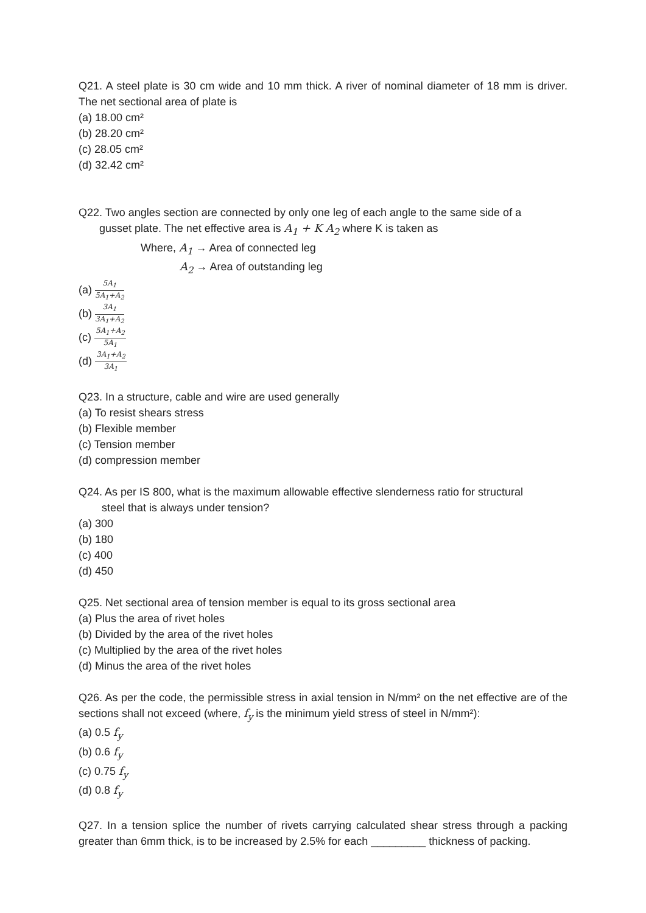Q21. A steel plate is 30 cm wide and 10 mm thick. A river of nominal diameter of 18 mm is driver. The net sectional area of plate is
(a) 18.00 cm²
(b) 28.20 cm²
(c) 28.05 cm²
(d) 32.42 cm²
Q22. Two angles section are connected by only one leg of each angle to the same side of a
gusset plate. The net effective area is A<sub>1</sub> + K A<sub>2</sub> where K is taken as
Where, A<sub>1</sub> → Area of connected leg
A<sub>2</sub> → Area of outstanding leg
(a) 5A<sub>1</sub> 5A<sub>1</sub>+A<sub>2</sub>
(b) 3A<sub>1</sub> 3A<sub>1</sub>+A<sub>2</sub>
(c) 5A<sub>1</sub>+A<sub>2</sub> 5A<sub>1</sub>
(d) 3A<sub>1</sub>+A<sub>2</sub> 3A<sub>1</sub>
Q23. In a structure, cable and wire are used generally
(a) To resist shears stress
(b) Flexible member
(c) Tension member
(d) compression member
Q24. As per IS 800, what is the maximum allowable effective slenderness ratio for structural
steel that is always under tension?
(a) 300
(b) 180
(c) 400
(d) 450
Q25. Net sectional area of tension member is equal to its gross sectional area
(a) Plus the area of rivet holes
(b) Divided by the area of the rivet holes
(c) Multiplied by the area of the rivet holes
(d) Minus the area of the rivet holes
Q26. As per the code, the permissible stress in axial tension in N/mm² on the net effective are of the sections shall not exceed (where, f<sub>y</sub> is the minimum yield stress of steel in N/mm²):
(a) 0.5 f<sub>y</sub>
(b) 0.6 f<sub>y</sub>
(c) 0.75 f<sub>y</sub>
(d) 0.8 f<sub>y</sub>
Q27. In a tension splice the number of rivets carrying calculated shear stress through a packing greater than 6mm thick, is to be increased by 2.5% for each _________ thickness of packing.